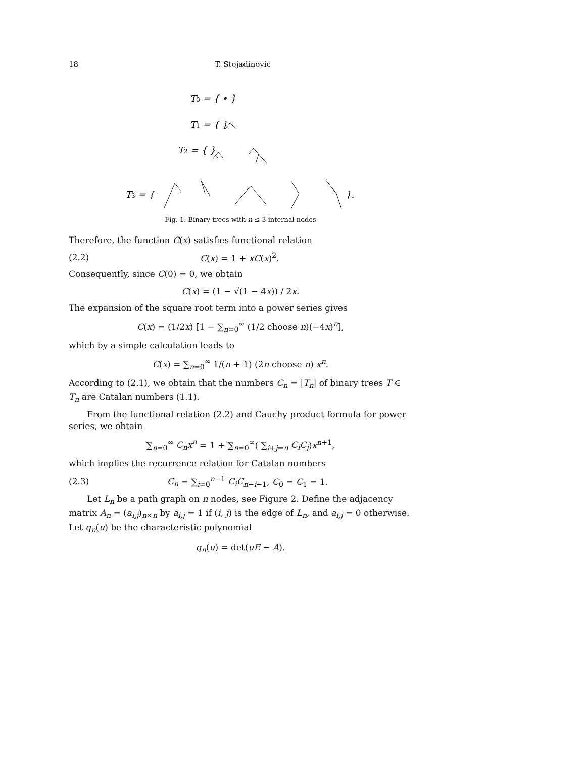18 T. Stojadinović
T0 = { • }
T1 = { }
T2 = { }
T3 = {
}.
Fig. 1. Binary trees with n ≤ 3 internal nodes
Therefore, the function C(x) satisfies functional relation
(2.2) C(x) = 1 + xC(x)<sup>2</sup>.
Consequently, since C(0) = 0, we obtain
C(x) = (1 − √(1 − 4x)) / 2x.
The expansion of the square root term into a power series gives
C(x) = (1/2x) [1 − ∑<sub>n=0</sub><sup>∞</sup> (1/2 choose n)(−4x)<sup>n</sup>],
which by a simple calculation leads to
C(x) = ∑<sub>n=0</sub><sup>∞</sup> 1/(n + 1) (2n choose n) x<sup>n</sup>.
According to (2.1), we obtain that the numbers C<sub>n</sub> = |T<sub>n</sub>| of binary trees T ∈ T<sub>n</sub> are Catalan numbers (1.1).
From the functional relation (2.2) and Cauchy product formula for power series, we obtain
∑<sub>n=0</sub><sup>∞</sup> C<sub>n</sub>x<sup>n</sup> = 1 + ∑<sub>n=0</sub><sup>∞</sup>( ∑<sub>i+j=n</sub> C<sub>i</sub>C<sub>j</sub>)x<sup>n+1</sup>,
which implies the recurrence relation for Catalan numbers
(2.3) C<sub>n</sub> = ∑<sub>i=0</sub><sup>n−1</sup> C<sub>i</sub>C<sub>n−i−1</sub>, C<sub>0</sub> = C<sub>1</sub> = 1.
Let L<sub>n</sub> be a path graph on n nodes, see Figure 2. Define the adjacency matrix A<sub>n</sub> = (a<sub>i,j</sub>)<sub>n×n</sub> by a<sub>i,j</sub> = 1 if (i, j) is the edge of L<sub>n</sub>, and a<sub>i,j</sub> = 0 otherwise. Let q<sub>n</sub>(u) be the characteristic polynomial
q<sub>n</sub>(u) = det(uE − A).